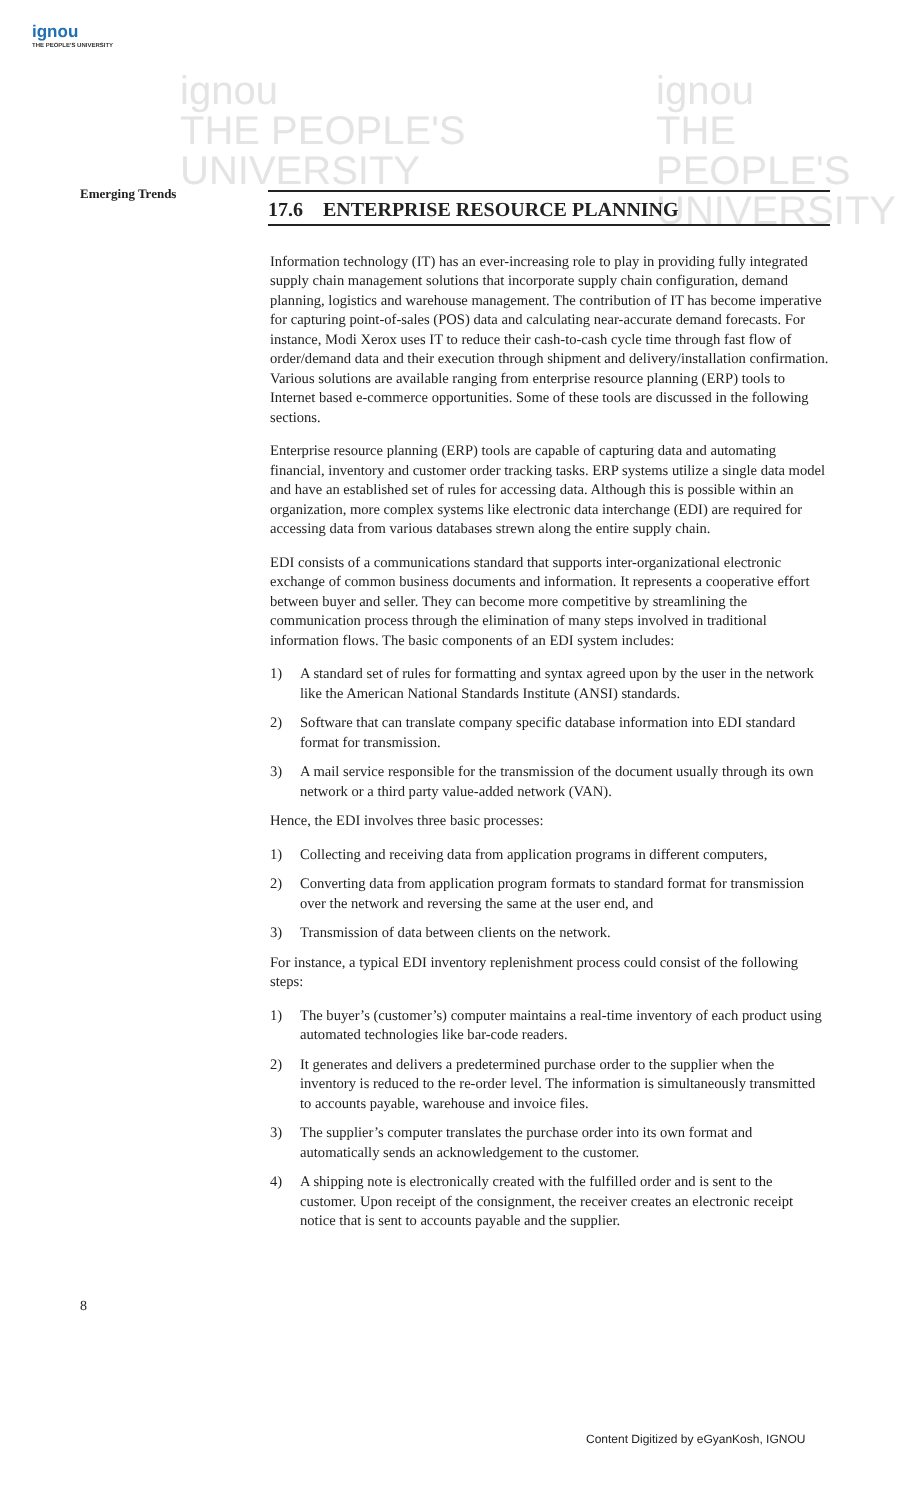ignou
THE PEOPLE'S UNIVERSITY
ignou
THE PEOPLE'S
UNIVERSITY
ignou
THE PEOPLE'S
UNIVERSITY
Emerging Trends
17.6 ENTERPRISE RESOURCE PLANNING
Information technology (IT) has an ever-increasing role to play in providing fully integrated supply chain management solutions that incorporate supply chain configuration, demand planning, logistics and warehouse management. The contribution of IT has become imperative for capturing point-of-sales (POS) data and calculating near-accurate demand forecasts. For instance, Modi Xerox uses IT to reduce their cash-to-cash cycle time through fast flow of order/demand data and their execution through shipment and delivery/installation confirmation. Various solutions are available ranging from enterprise resource planning (ERP) tools to Internet based e-commerce opportunities. Some of these tools are discussed in the following sections.
Enterprise resource planning (ERP) tools are capable of capturing data and automating financial, inventory and customer order tracking tasks. ERP systems utilize a single data model and have an established set of rules for accessing data. Although this is possible within an organization, more complex systems like electronic data interchange (EDI) are required for accessing data from various databases strewn along the entire supply chain.
EDI consists of a communications standard that supports inter-organizational electronic exchange of common business documents and information. It represents a cooperative effort between buyer and seller. They can become more competitive by streamlining the communication process through the elimination of many steps involved in traditional information flows. The basic components of an EDI system includes:
1) A standard set of rules for formatting and syntax agreed upon by the user in the network like the American National Standards Institute (ANSI) standards.
2) Software that can translate company specific database information into EDI standard format for transmission.
3) A mail service responsible for the transmission of the document usually through its own network or a third party value-added network (VAN).
Hence, the EDI involves three basic processes:
1) Collecting and receiving data from application programs in different computers,
2) Converting data from application program formats to standard format for transmission over the network and reversing the same at the user end, and
3) Transmission of data between clients on the network.
For instance, a typical EDI inventory replenishment process could consist of the following steps:
1) The buyer’s (customer’s) computer maintains a real-time inventory of each product using automated technologies like bar-code readers.
2) It generates and delivers a predetermined purchase order to the supplier when the inventory is reduced to the re-order level. The information is simultaneously transmitted to accounts payable, warehouse and invoice files.
3) The supplier’s computer translates the purchase order into its own format and automatically sends an acknowledgement to the customer.
4) A shipping note is electronically created with the fulfilled order and is sent to the customer. Upon receipt of the consignment, the receiver creates an electronic receipt notice that is sent to accounts payable and the supplier.
8
Content Digitized by eGyanKosh, IGNOU